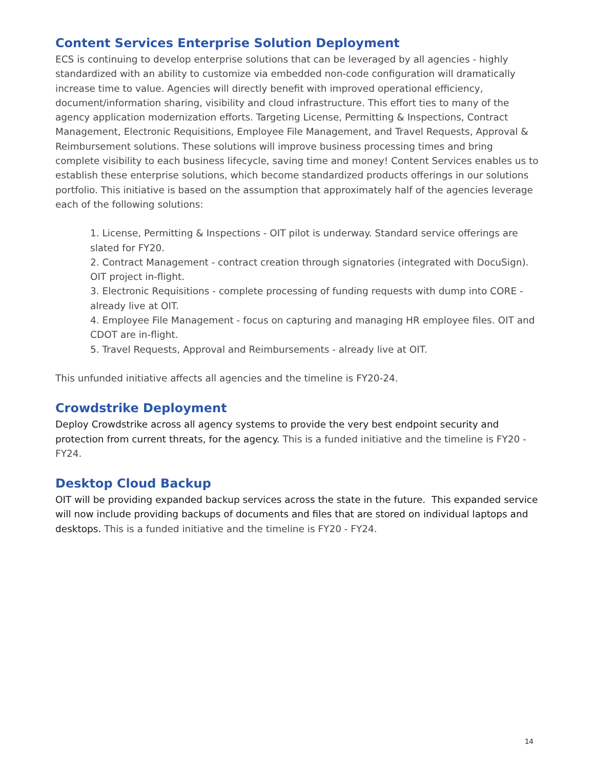Content Services Enterprise Solution Deployment
ECS is continuing to develop enterprise solutions that can be leveraged by all agencies - highly standardized with an ability to customize via embedded non-code configuration will dramatically increase time to value. Agencies will directly benefit with improved operational efficiency, document/information sharing, visibility and cloud infrastructure. This effort ties to many of the agency application modernization efforts. Targeting License, Permitting & Inspections, Contract Management, Electronic Requisitions, Employee File Management, and Travel Requests, Approval & Reimbursement solutions. These solutions will improve business processing times and bring complete visibility to each business lifecycle, saving time and money! Content Services enables us to establish these enterprise solutions, which become standardized products offerings in our solutions portfolio. This initiative is based on the assumption that approximately half of the agencies leverage each of the following solutions:
1. License, Permitting & Inspections - OIT pilot is underway. Standard service offerings are slated for FY20.
2. Contract Management - contract creation through signatories (integrated with DocuSign). OIT project in-flight.
3. Electronic Requisitions - complete processing of funding requests with dump into CORE - already live at OIT.
4. Employee File Management - focus on capturing and managing HR employee files. OIT and CDOT are in-flight.
5. Travel Requests, Approval and Reimbursements - already live at OIT.
This unfunded initiative affects all agencies and the timeline is FY20-24.
Crowdstrike Deployment
Deploy Crowdstrike across all agency systems to provide the very best endpoint security and protection from current threats, for the agency. This is a funded initiative and the timeline is FY20 - FY24.
Desktop Cloud Backup
OIT will be providing expanded backup services across the state in the future. This expanded service will now include providing backups of documents and files that are stored on individual laptops and desktops. This is a funded initiative and the timeline is FY20 - FY24.
14